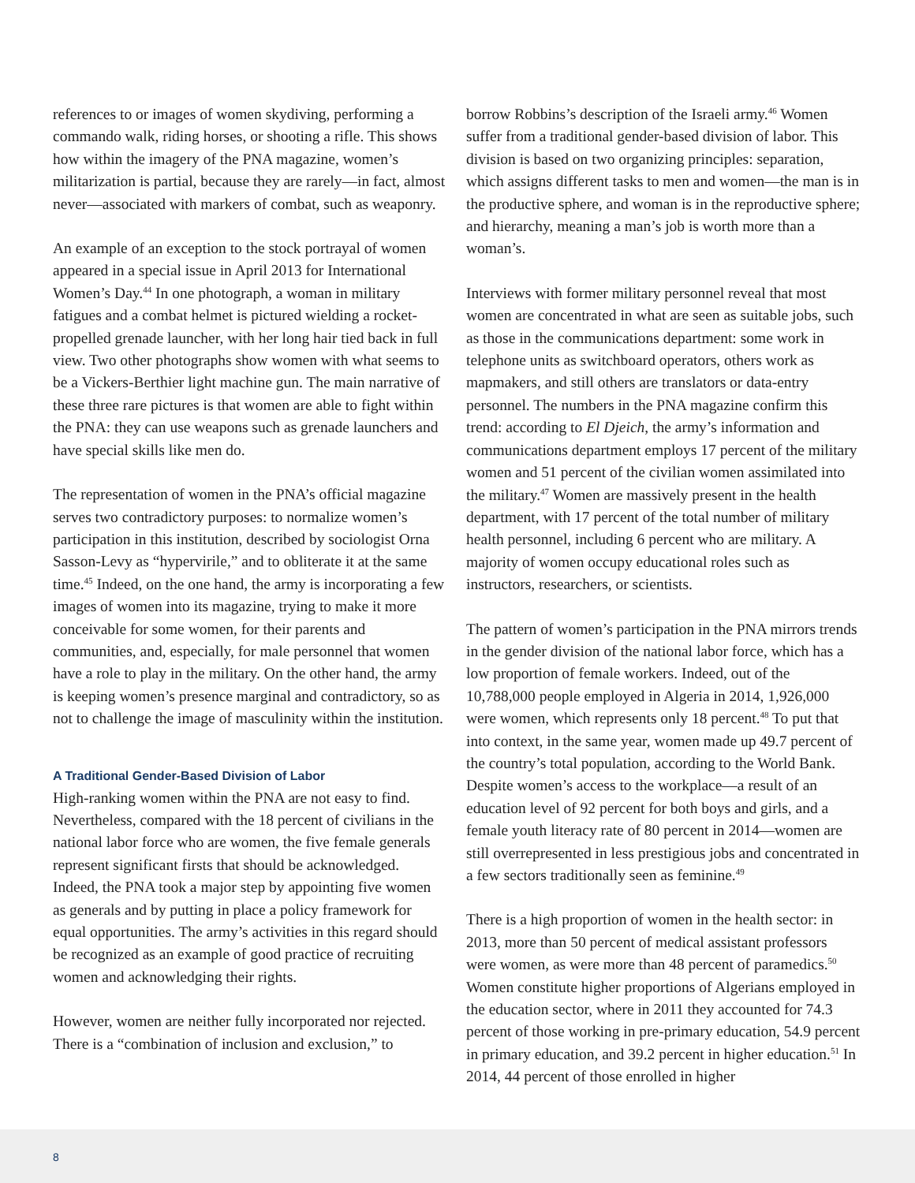references to or images of women skydiving, performing a commando walk, riding horses, or shooting a rifle. This shows how within the imagery of the PNA magazine, women’s militarization is partial, because they are rarely—in fact, almost never—associated with markers of combat, such as weaponry.
An example of an exception to the stock portrayal of women appeared in a special issue in April 2013 for International Women’s Day.<sup>44</sup> In one photograph, a woman in military fatigues and a combat helmet is pictured wielding a rocket-propelled grenade launcher, with her long hair tied back in full view. Two other photographs show women with what seems to be a Vickers-Berthier light machine gun. The main narrative of these three rare pictures is that women are able to fight within the PNA: they can use weapons such as grenade launchers and have special skills like men do.
The representation of women in the PNA’s official magazine serves two contradictory purposes: to normalize women’s participation in this institution, described by sociologist Orna Sasson-Levy as “hypervirile,” and to obliterate it at the same time.<sup>45</sup> Indeed, on the one hand, the army is incorporating a few images of women into its magazine, trying to make it more conceivable for some women, for their parents and communities, and, especially, for male personnel that women have a role to play in the military. On the other hand, the army is keeping women’s presence marginal and contradictory, so as not to challenge the image of masculinity within the institution.
A Traditional Gender-Based Division of Labor
High-ranking women within the PNA are not easy to find. Nevertheless, compared with the 18 percent of civilians in the national labor force who are women, the five female generals represent significant firsts that should be acknowledged. Indeed, the PNA took a major step by appointing five women as generals and by putting in place a policy framework for equal opportunities. The army’s activities in this regard should be recognized as an example of good practice of recruiting women and acknowledging their rights.
However, women are neither fully incorporated nor rejected. There is a “combination of inclusion and exclusion,” to
borrow Robbins’s description of the Israeli army.<sup>46</sup> Women suffer from a traditional gender-based division of labor. This division is based on two organizing principles: separation, which assigns different tasks to men and women—the man is in the productive sphere, and woman is in the reproductive sphere; and hierarchy, meaning a man’s job is worth more than a woman’s.
Interviews with former military personnel reveal that most women are concentrated in what are seen as suitable jobs, such as those in the communications department: some work in telephone units as switchboard operators, others work as mapmakers, and still others are translators or data-entry personnel. The numbers in the PNA magazine confirm this trend: according to El Djeich, the army’s information and communications department employs 17 percent of the military women and 51 percent of the civilian women assimilated into the military.<sup>47</sup> Women are massively present in the health department, with 17 percent of the total number of military health personnel, including 6 percent who are military. A majority of women occupy educational roles such as instructors, researchers, or scientists.
The pattern of women’s participation in the PNA mirrors trends in the gender division of the national labor force, which has a low proportion of female workers. Indeed, out of the 10,788,000 people employed in Algeria in 2014, 1,926,000 were women, which represents only 18 percent.<sup>48</sup> To put that into context, in the same year, women made up 49.7 percent of the country’s total population, according to the World Bank. Despite women’s access to the workplace—a result of an education level of 92 percent for both boys and girls, and a female youth literacy rate of 80 percent in 2014—women are still overrepresented in less prestigious jobs and concentrated in a few sectors traditionally seen as feminine.<sup>49</sup>
There is a high proportion of women in the health sector: in 2013, more than 50 percent of medical assistant professors were women, as were more than 48 percent of paramedics.<sup>50</sup> Women constitute higher proportions of Algerians employed in the education sector, where in 2011 they accounted for 74.3 percent of those working in pre-primary education, 54.9 percent in primary education, and 39.2 percent in higher education.<sup>51</sup> In 2014, 44 percent of those enrolled in higher
8